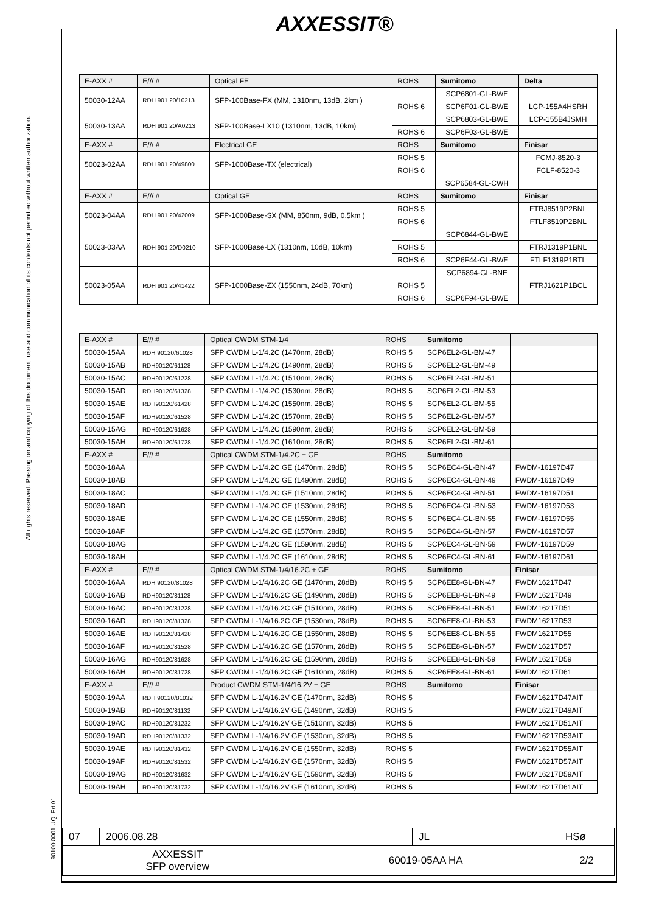AXXESSIT®
All rights reserved. Passing on and copying of this document, use and communication of its contents not permitted without written authorization.
90100 0001 UQ, Ed 01
| E-AXX # | E/// # | Optical FE | ROHS | Sumitomo | Delta |
| 50030-12AA | RDH 901 20/10213 | SFP-100Base-FX (MM, 1310nm, 13dB, 2km ) | | SCP6801-GL-BWE | |
| | | | ROHS 6 | SCP6F01-GL-BWE | LCP-155A4HSRH |
| 50030-13AA | RDH 901 20/A0213 | SFP-100Base-LX10 (1310nm, 13dB, 10km) | | SCP6803-GL-BWE | LCP-155B4JSMH |
| | | | ROHS 6 | SCP6F03-GL-BWE | |
| E-AXX # | E/// # | Electrical GE | ROHS | Sumitomo | Finisar |
| 50023-02AA | RDH 901 20/49800 | SFP-1000Base-TX (electrical) | ROHS 5 | | FCMJ-8520-3 |
| | | | ROHS 6 | | FCLF-8520-3 |
| | | | | SCP6584-GL-CWH | |
| E-AXX # | E/// # | Optical GE | ROHS | Sumitomo | Finisar |
| 50023-04AA | RDH 901 20/42009 | SFP-1000Base-SX (MM, 850nm, 9dB, 0.5km ) | ROHS 5 | | FTRJ8519P2BNL |
| | | | ROHS 6 | | FTLF8519P2BNL |
| 50023-03AA | RDH 901 20/D0210 | SFP-1000Base-LX (1310nm, 10dB, 10km) | | SCP6844-GL-BWE | |
| | | | ROHS 5 | | FTRJ1319P1BNL |
| | | | ROHS 6 | SCP6F44-GL-BWE | FTLF1319P1BTL |
| 50023-05AA | RDH 901 20/41422 | SFP-1000Base-ZX (1550nm, 24dB, 70km) | | SCP6894-GL-BNE | |
| | | | ROHS 5 | | FTRJ1621P1BCL |
| | | | ROHS 6 | SCP6F94-GL-BWE | |
| E-AXX # | E/// # | Optical CWDM STM-1/4 | ROHS | Sumitomo | |
| 50030-15AA | RDH 90120/61028 | SFP CWDM L-1/4.2C (1470nm, 28dB) | ROHS 5 | SCP6EL2-GL-BM-47 | |
| 50030-15AB | RDH90120/61128 | SFP CWDM L-1/4.2C (1490nm, 28dB) | ROHS 5 | SCP6EL2-GL-BM-49 | |
| 50030-15AC | RDH90120/61228 | SFP CWDM L-1/4.2C (1510nm, 28dB) | ROHS 5 | SCP6EL2-GL-BM-51 | |
| 50030-15AD | RDH90120/61328 | SFP CWDM L-1/4.2C (1530nm, 28dB) | ROHS 5 | SCP6EL2-GL-BM-53 | |
| 50030-15AE | RDH90120/61428 | SFP CWDM L-1/4.2C (1550nm, 28dB) | ROHS 5 | SCP6EL2-GL-BM-55 | |
| 50030-15AF | RDH90120/61528 | SFP CWDM L-1/4.2C (1570nm, 28dB) | ROHS 5 | SCP6EL2-GL-BM-57 | |
| 50030-15AG | RDH90120/61628 | SFP CWDM L-1/4.2C (1590nm, 28dB) | ROHS 5 | SCP6EL2-GL-BM-59 | |
| 50030-15AH | RDH90120/61728 | SFP CWDM L-1/4.2C (1610nm, 28dB) | ROHS 5 | SCP6EL2-GL-BM-61 | |
| E-AXX # | E/// # | Optical CWDM STM-1/4.2C + GE | ROHS | Sumitomo | |
| 50030-18AA | | SFP CWDM L-1/4.2C GE (1470nm, 28dB) | ROHS 5 | SCP6EC4-GL-BN-47 | FWDM-16197D47 |
| 50030-18AB | | SFP CWDM L-1/4.2C GE (1490nm, 28dB) | ROHS 5 | SCP6EC4-GL-BN-49 | FWDM-16197D49 |
| 50030-18AC | | SFP CWDM L-1/4.2C GE (1510nm, 28dB) | ROHS 5 | SCP6EC4-GL-BN-51 | FWDM-16197D51 |
| 50030-18AD | | SFP CWDM L-1/4.2C GE (1530nm, 28dB) | ROHS 5 | SCP6EC4-GL-BN-53 | FWDM-16197D53 |
| 50030-18AE | | SFP CWDM L-1/4.2C GE (1550nm, 28dB) | ROHS 5 | SCP6EC4-GL-BN-55 | FWDM-16197D55 |
| 50030-18AF | | SFP CWDM L-1/4.2C GE (1570nm, 28dB) | ROHS 5 | SCP6EC4-GL-BN-57 | FWDM-16197D57 |
| 50030-18AG | | SFP CWDM L-1/4.2C GE (1590nm, 28dB) | ROHS 5 | SCP6EC4-GL-BN-59 | FWDM-16197D59 |
| 50030-18AH | | SFP CWDM L-1/4.2C GE (1610nm, 28dB) | ROHS 5 | SCP6EC4-GL-BN-61 | FWDM-16197D61 |
| E-AXX # | E/// # | Optical CWDM STM-1/4/16.2C + GE | ROHS | Sumitomo | Finisar |
| 50030-16AA | RDH 90120/81028 | SFP CWDM L-1/4/16.2C GE (1470nm, 28dB) | ROHS 5 | SCP6EE8-GL-BN-47 | FWDM16217D47 |
| 50030-16AB | RDH90120/81128 | SFP CWDM L-1/4/16.2C GE (1490nm, 28dB) | ROHS 5 | SCP6EE8-GL-BN-49 | FWDM16217D49 |
| 50030-16AC | RDH90120/81228 | SFP CWDM L-1/4/16.2C GE (1510nm, 28dB) | ROHS 5 | SCP6EE8-GL-BN-51 | FWDM16217D51 |
| 50030-16AD | RDH90120/81328 | SFP CWDM L-1/4/16.2C GE (1530nm, 28dB) | ROHS 5 | SCP6EE8-GL-BN-53 | FWDM16217D53 |
| 50030-16AE | RDH90120/81428 | SFP CWDM L-1/4/16.2C GE (1550nm, 28dB) | ROHS 5 | SCP6EE8-GL-BN-55 | FWDM16217D55 |
| 50030-16AF | RDH90120/81528 | SFP CWDM L-1/4/16.2C GE (1570nm, 28dB) | ROHS 5 | SCP6EE8-GL-BN-57 | FWDM16217D57 |
| 50030-16AG | RDH90120/81628 | SFP CWDM L-1/4/16.2C GE (1590nm, 28dB) | ROHS 5 | SCP6EE8-GL-BN-59 | FWDM16217D59 |
| 50030-16AH | RDH90120/81728 | SFP CWDM L-1/4/16.2C GE (1610nm, 28dB) | ROHS 5 | SCP6EE8-GL-BN-61 | FWDM16217D61 |
| E-AXX # | E/// # | Product CWDM STM-1/4/16.2V + GE | ROHS | Sumitomo | Finisar |
| 50030-19AA | RDH 90120/81032 | SFP CWDM L-1/4/16.2V GE (1470nm, 32dB) | ROHS 5 | | FWDM16217D47AIT |
| 50030-19AB | RDH90120/81132 | SFP CWDM L-1/4/16.2V GE (1490nm, 32dB) | ROHS 5 | | FWDM16217D49AIT |
| 50030-19AC | RDH90120/81232 | SFP CWDM L-1/4/16.2V GE (1510nm, 32dB) | ROHS 5 | | FWDM16217D51AIT |
| 50030-19AD | RDH90120/81332 | SFP CWDM L-1/4/16.2V GE (1530nm, 32dB) | ROHS 5 | | FWDM16217D53AIT |
| 50030-19AE | RDH90120/81432 | SFP CWDM L-1/4/16.2V GE (1550nm, 32dB) | ROHS 5 | | FWDM16217D55AIT |
| 50030-19AF | RDH90120/81532 | SFP CWDM L-1/4/16.2V GE (1570nm, 32dB) | ROHS 5 | | FWDM16217D57AIT |
| 50030-19AG | RDH90120/81632 | SFP CWDM L-1/4/16.2V GE (1590nm, 32dB) | ROHS 5 | | FWDM16217D59AIT |
| 50030-19AH | RDH90120/81732 | SFP CWDM L-1/4/16.2V GE (1610nm, 32dB) | ROHS 5 | | FWDM16217D61AIT |
| 07 | 2006.08.28 | | | JL | HSø | |
| AXXESSIT SFP overview | | | 60019-05AA HA | | | 2/2 |